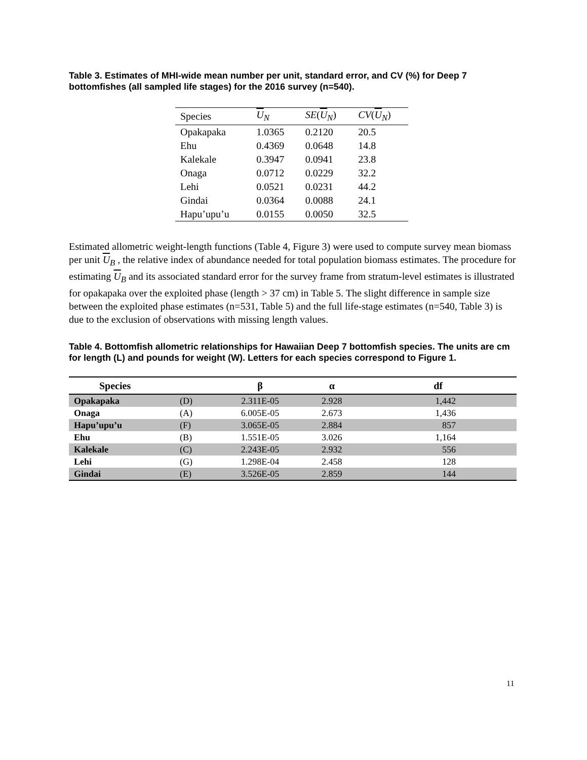Table 3. Estimates of MHI-wide mean number per unit, standard error, and CV (%) for Deep 7 bottomfishes (all sampled life stages) for the 2016 survey (n=540).
| Species | U<sub>N</sub> | SE ( U<sub>N</sub>) | CV ( U<sub>N</sub>) |
| --- | --- | --- | --- |
| Opakapaka | 1.0365 | 0.2120 | 20.5 |
| Ehu | 0.4369 | 0.0648 | 14.8 |
| Kalekale | 0.3947 | 0.0941 | 23.8 |
| Onaga | 0.0712 | 0.0229 | 32.2 |
| Lehi | 0.0521 | 0.0231 | 44.2 |
| Gindai | 0.0364 | 0.0088 | 24.1 |
| Hapu’upu’u | 0.0155 | 0.0050 | 32.5 |
Estimated allometric weight-length functions (Table 4, Figure 3) were used to compute survey mean biomass per unit U<sub>B</sub> , the relative index of abundance needed for total population biomass estimates. The procedure for estimating U<sub>B</sub> and its associated standard error for the survey frame from stratum-level estimates is illustrated for opakapaka over the exploited phase (length > 37 cm) in Table 5. The slight difference in sample size between the exploited phase estimates (n=531, Table 5) and the full life-stage estimates (n=540, Table 3) is due to the exclusion of observations with missing length values.
Table 4. Bottomfish allometric relationships for Hawaiian Deep 7 bottomfish species. The units are cm for length (L) and pounds for weight (W). Letters for each species correspond to Figure 1.
| Species | | β | α | df |
| --- | --- | --- | --- | --- |
| Opakapaka | (D) | 2.311E-05 | 2.928 | 1,442 |
| Onaga | (A) | 6.005E-05 | 2.673 | 1,436 |
| Hapu’upu’u | (F) | 3.065E-05 | 2.884 | 857 |
| Ehu | (B) | 1.551E-05 | 3.026 | 1,164 |
| Kalekale | (C) | 2.243E-05 | 2.932 | 556 |
| Lehi | (G) | 1.298E-04 | 2.458 | 128 |
| Gindai | (E) | 3.526E-05 | 2.859 | 144 |
11